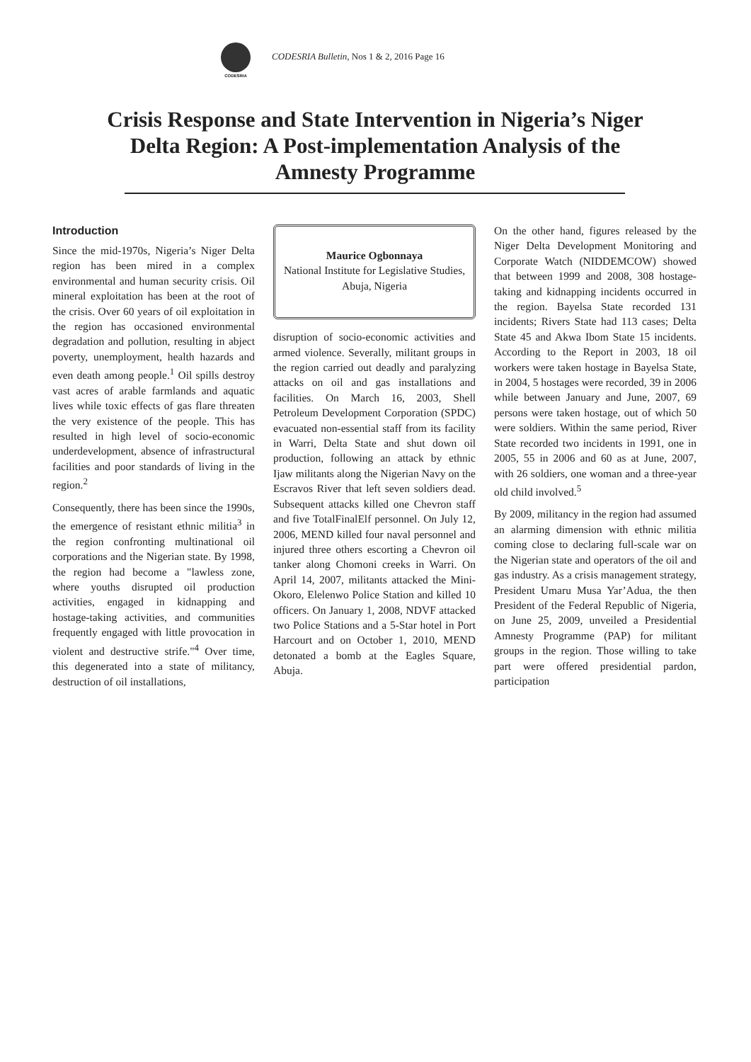CODESRIA
CODESRIA Bulletin, Nos 1 & 2, 2016 Page 16
Crisis Response and State Intervention in Nigeria’s Niger Delta Region: A Post-implementation Analysis of the Amnesty Programme
Introduction
Since the mid-1970s, Nigeria’s Niger Delta region has been mired in a complex environmental and human security crisis. Oil mineral exploitation has been at the root of the crisis. Over 60 years of oil exploitation in the region has occasioned environmental degradation and pollution, resulting in abject poverty, unemployment, health hazards and even death among people.<sup>1</sup> Oil spills destroy vast acres of arable farmlands and aquatic lives while toxic effects of gas flare threaten the very existence of the people. This has resulted in high level of socio-economic underdevelopment, absence of infrastructural facilities and poor standards of living in the region.<sup>2</sup>
Consequently, there has been since the 1990s, the emergence of resistant ethnic militia<sup>3</sup> in the region confronting multinational oil corporations and the Nigerian state. By 1998, the region had become a "lawless zone, where youths disrupted oil production activities, engaged in kidnapping and hostage-taking activities, and communities frequently engaged with little provocation in violent and destructive strife."<sup>4</sup> Over time, this degenerated into a state of militancy, destruction of oil installations,
Maurice Ogbonnaya
National Institute for Legislative Studies, Abuja, Nigeria
disruption of socio-economic activities and armed violence. Severally, militant groups in the region carried out deadly and paralyzing attacks on oil and gas installations and facilities. On March 16, 2003, Shell Petroleum Development Corporation (SPDC) evacuated non-essential staff from its facility in Warri, Delta State and shut down oil production, following an attack by ethnic Ijaw militants along the Nigerian Navy on the Escravos River that left seven soldiers dead. Subsequent attacks killed one Chevron staff and five TotalFinalElf personnel. On July 12, 2006, MEND killed four naval personnel and injured three others escorting a Chevron oil tanker along Chomoni creeks in Warri. On April 14, 2007, militants attacked the Mini-Okoro, Elelenwo Police Station and killed 10 officers. On January 1, 2008, NDVF attacked two Police Stations and a 5-Star hotel in Port Harcourt and on October 1, 2010, MEND detonated a bomb at the Eagles Square, Abuja.
On the other hand, figures released by the Niger Delta Development Monitoring and Corporate Watch (NIDDEMCOW) showed that between 1999 and 2008, 308 hostage-taking and kidnapping incidents occurred in the region. Bayelsa State recorded 131 incidents; Rivers State had 113 cases; Delta State 45 and Akwa Ibom State 15 incidents. According to the Report in 2003, 18 oil workers were taken hostage in Bayelsa State, in 2004, 5 hostages were recorded, 39 in 2006 while between January and June, 2007, 69 persons were taken hostage, out of which 50 were soldiers. Within the same period, River State recorded two incidents in 1991, one in 2005, 55 in 2006 and 60 as at June, 2007, with 26 soldiers, one woman and a three-year old child involved.<sup>5</sup>
By 2009, militancy in the region had assumed an alarming dimension with ethnic militia coming close to declaring full-scale war on the Nigerian state and operators of the oil and gas industry. As a crisis management strategy, President Umaru Musa Yar’Adua, the then President of the Federal Republic of Nigeria, on June 25, 2009, unveiled a Presidential Amnesty Programme (PAP) for militant groups in the region. Those willing to take part were offered presidential pardon, participation